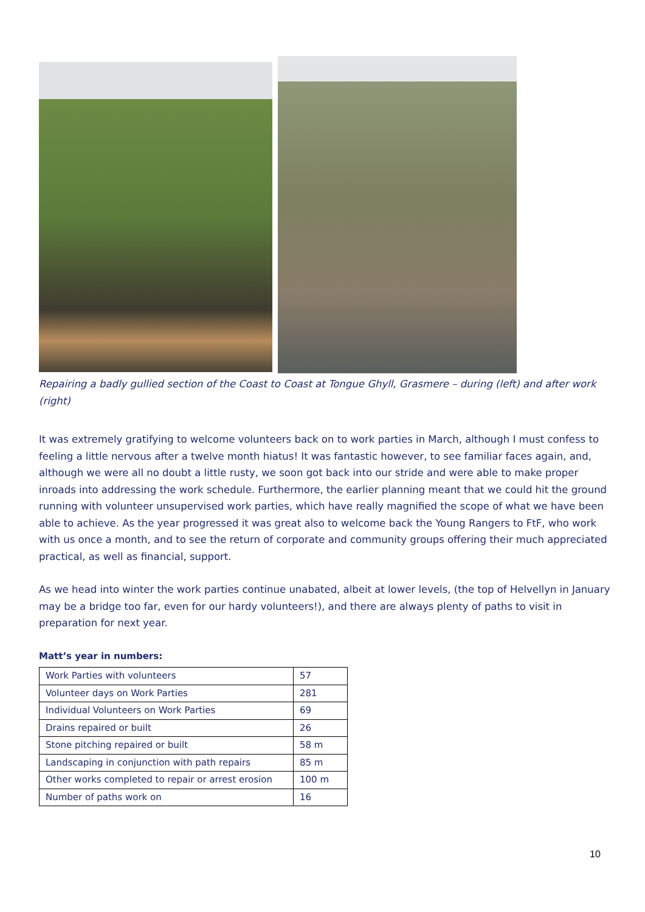Repairing a badly gullied section of the Coast to Coast at Tongue Ghyll, Grasmere – during (left) and after work (right)
It was extremely gratifying to welcome volunteers back on to work parties in March, although I must confess to feeling a little nervous after a twelve month hiatus! It was fantastic however, to see familiar faces again, and, although we were all no doubt a little rusty, we soon got back into our stride and were able to make proper inroads into addressing the work schedule. Furthermore, the earlier planning meant that we could hit the ground running with volunteer unsupervised work parties, which have really magnified the scope of what we have been able to achieve. As the year progressed it was great also to welcome back the Young Rangers to FtF, who work with us once a month, and to see the return of corporate and community groups offering their much appreciated practical, as well as financial, support.
As we head into winter the work parties continue unabated, albeit at lower levels, (the top of Helvellyn in January may be a bridge too far, even for our hardy volunteers!), and there are always plenty of paths to visit in preparation for next year.
Matt’s year in numbers:
| Work Parties with volunteers | 57 |
| Volunteer days on Work Parties | 281 |
| Individual Volunteers on Work Parties | 69 |
| Drains repaired or built | 26 |
| Stone pitching repaired or built | 58 m |
| Landscaping in conjunction with path repairs | 85 m |
| Other works completed to repair or arrest erosion | 100 m |
| Number of paths work on | 16 |
10